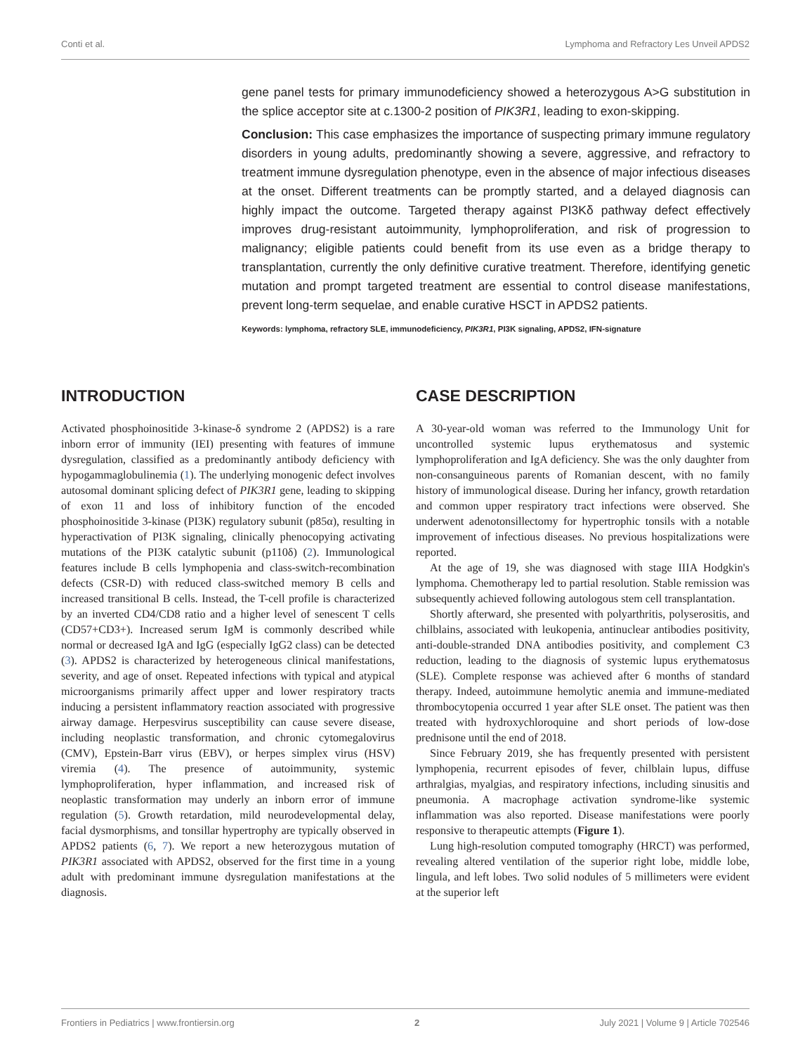Conti et al. Lymphoma and Refractory Les Unveil APDS2
gene panel tests for primary immunodeficiency showed a heterozygous A>G substitution in the splice acceptor site at c.1300-2 position of PIK3R1, leading to exon-skipping.
Conclusion: This case emphasizes the importance of suspecting primary immune regulatory disorders in young adults, predominantly showing a severe, aggressive, and refractory to treatment immune dysregulation phenotype, even in the absence of major infectious diseases at the onset. Different treatments can be promptly started, and a delayed diagnosis can highly impact the outcome. Targeted therapy against PI3Kδ pathway defect effectively improves drug-resistant autoimmunity, lymphoproliferation, and risk of progression to malignancy; eligible patients could benefit from its use even as a bridge therapy to transplantation, currently the only definitive curative treatment. Therefore, identifying genetic mutation and prompt targeted treatment are essential to control disease manifestations, prevent long-term sequelae, and enable curative HSCT in APDS2 patients.
Keywords: lymphoma, refractory SLE, immunodeficiency, PIK3R1, PI3K signaling, APDS2, IFN-signature
INTRODUCTION
Activated phosphoinositide 3-kinase-δ syndrome 2 (APDS2) is a rare inborn error of immunity (IEI) presenting with features of immune dysregulation, classified as a predominantly antibody deficiency with hypogammaglobulinemia (1). The underlying monogenic defect involves autosomal dominant splicing defect of PIK3R1 gene, leading to skipping of exon 11 and loss of inhibitory function of the encoded phosphoinositide 3-kinase (PI3K) regulatory subunit (p85α), resulting in hyperactivation of PI3K signaling, clinically phenocopying activating mutations of the PI3K catalytic subunit (p110δ) (2). Immunological features include B cells lymphopenia and class-switch-recombination defects (CSR-D) with reduced class-switched memory B cells and increased transitional B cells. Instead, the T-cell profile is characterized by an inverted CD4/CD8 ratio and a higher level of senescent T cells (CD57+CD3+). Increased serum IgM is commonly described while normal or decreased IgA and IgG (especially IgG2 class) can be detected (3). APDS2 is characterized by heterogeneous clinical manifestations, severity, and age of onset. Repeated infections with typical and atypical microorganisms primarily affect upper and lower respiratory tracts inducing a persistent inflammatory reaction associated with progressive airway damage. Herpesvirus susceptibility can cause severe disease, including neoplastic transformation, and chronic cytomegalovirus (CMV), Epstein-Barr virus (EBV), or herpes simplex virus (HSV) viremia (4). The presence of autoimmunity, systemic lymphoproliferation, hyper inflammation, and increased risk of neoplastic transformation may underly an inborn error of immune regulation (5). Growth retardation, mild neurodevelopmental delay, facial dysmorphisms, and tonsillar hypertrophy are typically observed in APDS2 patients (6, 7). We report a new heterozygous mutation of PIK3R1 associated with APDS2, observed for the first time in a young adult with predominant immune dysregulation manifestations at the diagnosis.
CASE DESCRIPTION
A 30-year-old woman was referred to the Immunology Unit for uncontrolled systemic lupus erythematosus and systemic lymphoproliferation and IgA deficiency. She was the only daughter from non-consanguineous parents of Romanian descent, with no family history of immunological disease. During her infancy, growth retardation and common upper respiratory tract infections were observed. She underwent adenotonsillectomy for hypertrophic tonsils with a notable improvement of infectious diseases. No previous hospitalizations were reported.
At the age of 19, she was diagnosed with stage IIIA Hodgkin's lymphoma. Chemotherapy led to partial resolution. Stable remission was subsequently achieved following autologous stem cell transplantation.
Shortly afterward, she presented with polyarthritis, polyserositis, and chilblains, associated with leukopenia, antinuclear antibodies positivity, anti-double-stranded DNA antibodies positivity, and complement C3 reduction, leading to the diagnosis of systemic lupus erythematosus (SLE). Complete response was achieved after 6 months of standard therapy. Indeed, autoimmune hemolytic anemia and immune-mediated thrombocytopenia occurred 1 year after SLE onset. The patient was then treated with hydroxychloroquine and short periods of low-dose prednisone until the end of 2018.
Since February 2019, she has frequently presented with persistent lymphopenia, recurrent episodes of fever, chilblain lupus, diffuse arthralgias, myalgias, and respiratory infections, including sinusitis and pneumonia. A macrophage activation syndrome-like systemic inflammation was also reported. Disease manifestations were poorly responsive to therapeutic attempts (Figure 1).
Lung high-resolution computed tomography (HRCT) was performed, revealing altered ventilation of the superior right lobe, middle lobe, lingula, and left lobes. Two solid nodules of 5 millimeters were evident at the superior left
Frontiers in Pediatrics | www.frontiersin.org 2 July 2021 | Volume 9 | Article 702546